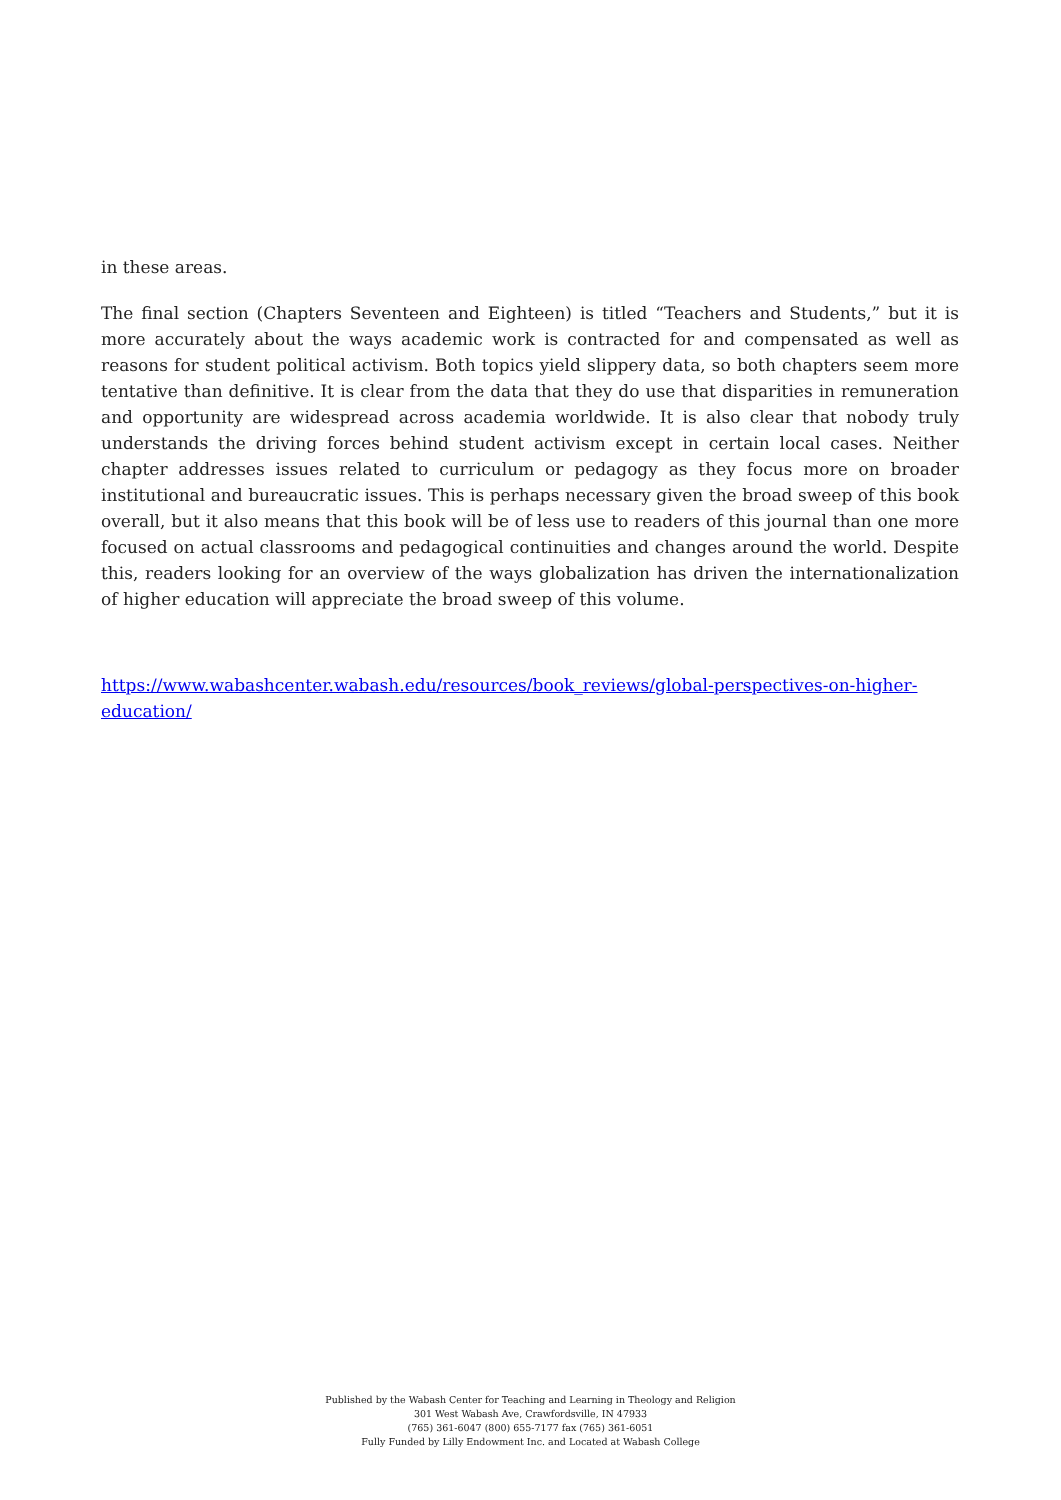in these areas.
The final section (Chapters Seventeen and Eighteen) is titled “Teachers and Students,” but it is more accurately about the ways academic work is contracted for and compensated as well as reasons for student political activism. Both topics yield slippery data, so both chapters seem more tentative than definitive. It is clear from the data that they do use that disparities in remuneration and opportunity are widespread across academia worldwide. It is also clear that nobody truly understands the driving forces behind student activism except in certain local cases. Neither chapter addresses issues related to curriculum or pedagogy as they focus more on broader institutional and bureaucratic issues. This is perhaps necessary given the broad sweep of this book overall, but it also means that this book will be of less use to readers of this journal than one more focused on actual classrooms and pedagogical continuities and changes around the world. Despite this, readers looking for an overview of the ways globalization has driven the internationalization of higher education will appreciate the broad sweep of this volume.
https://www.wabashcenter.wabash.edu/resources/book_reviews/global-perspectives-on-higher-education/
Published by the Wabash Center for Teaching and Learning in Theology and Religion
301 West Wabash Ave, Crawfordsville, IN 47933
(765) 361-6047 (800) 655-7177 fax (765) 361-6051
Fully Funded by Lilly Endowment Inc. and Located at Wabash College